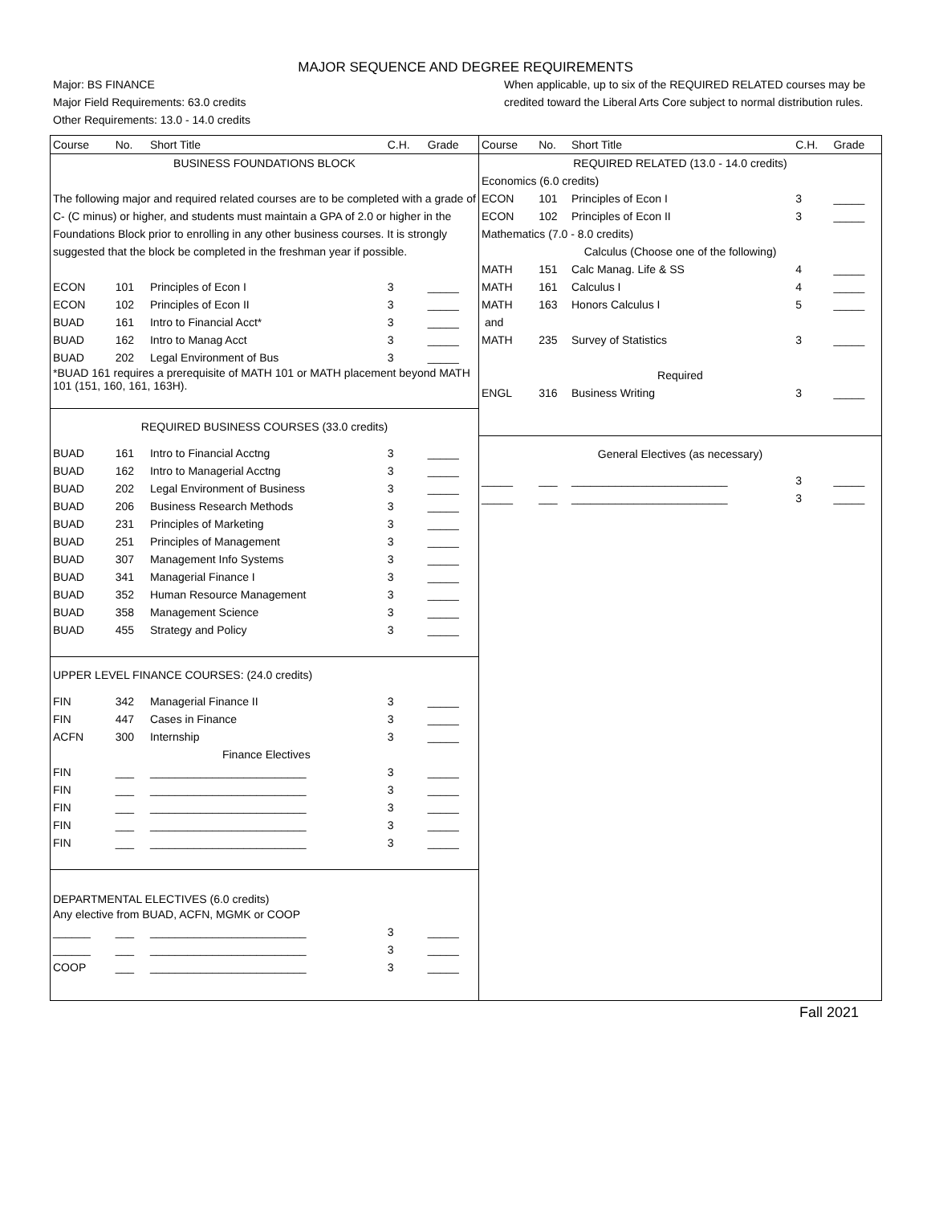MAJOR SEQUENCE AND DEGREE REQUIREMENTS
Major: BS FINANCE
Major Field Requirements: 63.0 credits
Other Requirements: 13.0 - 14.0 credits
When applicable, up to six of the REQUIRED RELATED courses may be credited toward the Liberal Arts Core subject to normal distribution rules.
| Course | No. | Short Title | C.H. | Grade |
| --- | --- | --- | --- | --- |
| BUSINESS FOUNDATIONS BLOCK | | | | |
| The following major and required related courses are to be completed with a grade of C- (C minus) or higher, and students must maintain a GPA of 2.0 or higher in the Foundations Block prior to enrolling in any other business courses. It is strongly suggested that the block be completed in the freshman year if possible. | | | | |
| ECON | 101 | Principles of Econ I | 3 | _____ |
| ECON | 102 | Principles of Econ II | 3 | _____ |
| BUAD | 161 | Intro to Financial Acct* | 3 | _____ |
| BUAD | 162 | Intro to Manag Acct | 3 | _____ |
| BUAD | 202 | Legal Environment of Bus | 3 | _____ |
| *BUAD 161 requires a prerequisite of MATH 101 or MATH placement beyond MATH 101 (151, 160, 161, 163H). | | | | |
| REQUIRED BUSINESS COURSES (33.0 credits) | | | | |
| BUAD | 161 | Intro to Financial Acctng | 3 | _____ |
| BUAD | 162 | Intro to Managerial Acctng | 3 | _____ |
| BUAD | 202 | Legal Environment of Business | 3 | _____ |
| BUAD | 206 | Business Research Methods | 3 | _____ |
| BUAD | 231 | Principles of Marketing | 3 | _____ |
| BUAD | 251 | Principles of Management | 3 | _____ |
| BUAD | 307 | Management Info Systems | 3 | _____ |
| BUAD | 341 | Managerial Finance I | 3 | _____ |
| BUAD | 352 | Human Resource Management | 3 | _____ |
| BUAD | 358 | Management Science | 3 | _____ |
| BUAD | 455 | Strategy and Policy | 3 | _____ |
| UPPER LEVEL FINANCE COURSES: (24.0 credits) | | | | |
| FIN | 342 | Managerial Finance II | 3 | _____ |
| FIN | 447 | Cases in Finance | 3 | _____ |
| ACFN | 300 | Internship | 3 | _____ |
| | | Finance Electives | | |
| FIN | ___ | _________________________ | 3 | _____ |
| FIN | ___ | _________________________ | 3 | _____ |
| FIN | ___ | _________________________ | 3 | _____ |
| FIN | ___ | _________________________ | 3 | _____ |
| FIN | ___ | _________________________ | 3 | _____ |
| DEPARTMENTAL ELECTIVES (6.0 credits) | | | | |
| Any elective from BUAD, ACFN, MGMK or COOP | | | | |
| ______ | ___ | _________________________ | 3 | _____ |
| ______ | ___ | _________________________ | 3 | _____ |
| COOP | ___ | _________________________ | 3 | _____ |
| Course | No. | Short Title | C.H. | Grade |
| --- | --- | --- | --- | --- |
| REQUIRED RELATED (13.0 - 14.0 credits) | | | | |
| Economics (6.0 credits) | | | | |
| ECON | 101 | Principles of Econ I | 3 | _____ |
| ECON | 102 | Principles of Econ II | 3 | _____ |
| Mathematics (7.0 - 8.0 credits) | | | | |
| Calculus (Choose one of the following) | | | | |
| MATH | 151 | Calc Manag. Life & SS | 4 | _____ |
| MATH | 161 | Calculus I | 4 | _____ |
| MATH | 163 | Honors Calculus I | 5 | _____ |
| and | | | | |
| MATH | 235 | Survey of Statistics | 3 | _____ |
| Required | | | | |
| ENGL | 316 | Business Writing | 3 | _____ |
| General Electives (as necessary) | | | | |
| _____ | ___ | _________________________ | 3 | _____ |
| _____ | ___ | _________________________ | 3 | _____ |
Fall 2021